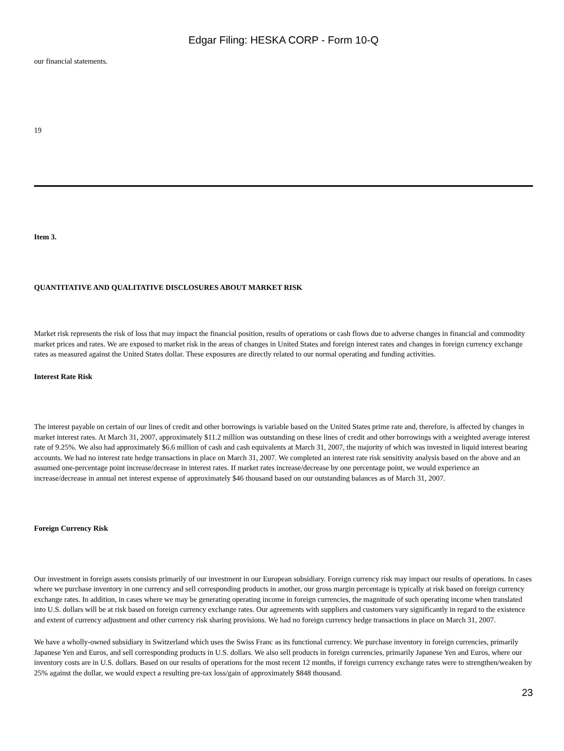Edgar Filing: HESKA CORP - Form 10-Q
our financial statements.
19
Item 3.
QUANTITATIVE AND QUALITATIVE DISCLOSURES ABOUT MARKET RISK
Market risk represents the risk of loss that may impact the financial position, results of operations or cash flows due to adverse changes in financial and commodity market prices and rates. We are exposed to market risk in the areas of changes in United States and foreign interest rates and changes in foreign currency exchange rates as measured against the United States dollar. These exposures are directly related to our normal operating and funding activities.
Interest Rate Risk
The interest payable on certain of our lines of credit and other borrowings is variable based on the United States prime rate and, therefore, is affected by changes in market interest rates. At March 31, 2007, approximately $11.2 million was outstanding on these lines of credit and other borrowings with a weighted average interest rate of 9.25%. We also had approximately $6.6 million of cash and cash equivalents at March 31, 2007, the majority of which was invested in liquid interest bearing accounts. We had no interest rate hedge transactions in place on March 31, 2007. We completed an interest rate risk sensitivity analysis based on the above and an assumed one-percentage point increase/decrease in interest rates. If market rates increase/decrease by one percentage point, we would experience an increase/decrease in annual net interest expense of approximately $46 thousand based on our outstanding balances as of March 31, 2007.
Foreign Currency Risk
Our investment in foreign assets consists primarily of our investment in our European subsidiary. Foreign currency risk may impact our results of operations. In cases where we purchase inventory in one currency and sell corresponding products in another, our gross margin percentage is typically at risk based on foreign currency exchange rates. In addition, in cases where we may be generating operating income in foreign currencies, the magnitude of such operating income when translated into U.S. dollars will be at risk based on foreign currency exchange rates. Our agreements with suppliers and customers vary significantly in regard to the existence and extent of currency adjustment and other currency risk sharing provisions. We had no foreign currency hedge transactions in place on March 31, 2007.
We have a wholly-owned subsidiary in Switzerland which uses the Swiss Franc as its functional currency. We purchase inventory in foreign currencies, primarily Japanese Yen and Euros, and sell corresponding products in U.S. dollars. We also sell products in foreign currencies, primarily Japanese Yen and Euros, where our inventory costs are in U.S. dollars. Based on our results of operations for the most recent 12 months, if foreign currency exchange rates were to strengthen/weaken by 25% against the dollar, we would expect a resulting pre-tax loss/gain of approximately $848 thousand.
23